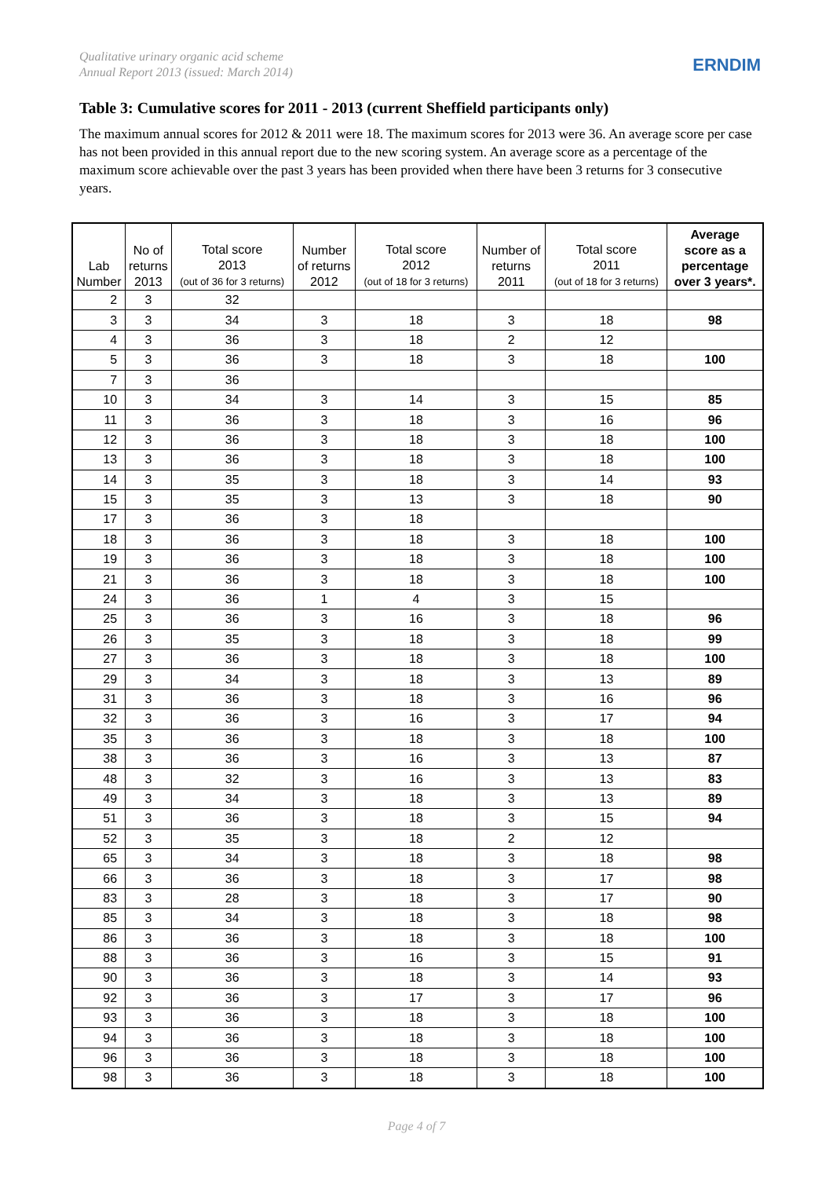Qualitative urinary organic acid scheme
Annual Report 2013 (issued: March 2014)
ERNDIM
Table 3: Cumulative scores for 2011 - 2013 (current Sheffield participants only)
The maximum annual scores for 2012 & 2011 were 18. The maximum scores for 2013 were 36. An average score per case has not been provided in this annual report due to the new scoring system. An average score as a percentage of the maximum score achievable over the past 3 years has been provided when there have been 3 returns for 3 consecutive years.
| Lab Number | No of returns 2013 | Total score 2013 (out of 36 for 3 returns) | Number of returns 2012 | Total score 2012 (out of 18 for 3 returns) | Number of returns 2011 | Total score 2011 (out of 18 for 3 returns) | Average score as a percentage over 3 years*. |
| --- | --- | --- | --- | --- | --- | --- | --- |
| 2 | 3 | 32 | | | | | |
| 3 | 3 | 34 | 3 | 18 | 3 | 18 | 98 |
| 4 | 3 | 36 | 3 | 18 | 2 | 12 | |
| 5 | 3 | 36 | 3 | 18 | 3 | 18 | 100 |
| 7 | 3 | 36 | | | | | |
| 10 | 3 | 34 | 3 | 14 | 3 | 15 | 85 |
| 11 | 3 | 36 | 3 | 18 | 3 | 16 | 96 |
| 12 | 3 | 36 | 3 | 18 | 3 | 18 | 100 |
| 13 | 3 | 36 | 3 | 18 | 3 | 18 | 100 |
| 14 | 3 | 35 | 3 | 18 | 3 | 14 | 93 |
| 15 | 3 | 35 | 3 | 13 | 3 | 18 | 90 |
| 17 | 3 | 36 | 3 | 18 | | | |
| 18 | 3 | 36 | 3 | 18 | 3 | 18 | 100 |
| 19 | 3 | 36 | 3 | 18 | 3 | 18 | 100 |
| 21 | 3 | 36 | 3 | 18 | 3 | 18 | 100 |
| 24 | 3 | 36 | 1 | 4 | 3 | 15 | |
| 25 | 3 | 36 | 3 | 16 | 3 | 18 | 96 |
| 26 | 3 | 35 | 3 | 18 | 3 | 18 | 99 |
| 27 | 3 | 36 | 3 | 18 | 3 | 18 | 100 |
| 29 | 3 | 34 | 3 | 18 | 3 | 13 | 89 |
| 31 | 3 | 36 | 3 | 18 | 3 | 16 | 96 |
| 32 | 3 | 36 | 3 | 16 | 3 | 17 | 94 |
| 35 | 3 | 36 | 3 | 18 | 3 | 18 | 100 |
| 38 | 3 | 36 | 3 | 16 | 3 | 13 | 87 |
| 48 | 3 | 32 | 3 | 16 | 3 | 13 | 83 |
| 49 | 3 | 34 | 3 | 18 | 3 | 13 | 89 |
| 51 | 3 | 36 | 3 | 18 | 3 | 15 | 94 |
| 52 | 3 | 35 | 3 | 18 | 2 | 12 | |
| 65 | 3 | 34 | 3 | 18 | 3 | 18 | 98 |
| 66 | 3 | 36 | 3 | 18 | 3 | 17 | 98 |
| 83 | 3 | 28 | 3 | 18 | 3 | 17 | 90 |
| 85 | 3 | 34 | 3 | 18 | 3 | 18 | 98 |
| 86 | 3 | 36 | 3 | 18 | 3 | 18 | 100 |
| 88 | 3 | 36 | 3 | 16 | 3 | 15 | 91 |
| 90 | 3 | 36 | 3 | 18 | 3 | 14 | 93 |
| 92 | 3 | 36 | 3 | 17 | 3 | 17 | 96 |
| 93 | 3 | 36 | 3 | 18 | 3 | 18 | 100 |
| 94 | 3 | 36 | 3 | 18 | 3 | 18 | 100 |
| 96 | 3 | 36 | 3 | 18 | 3 | 18 | 100 |
| 98 | 3 | 36 | 3 | 18 | 3 | 18 | 100 |
Page 4 of 7